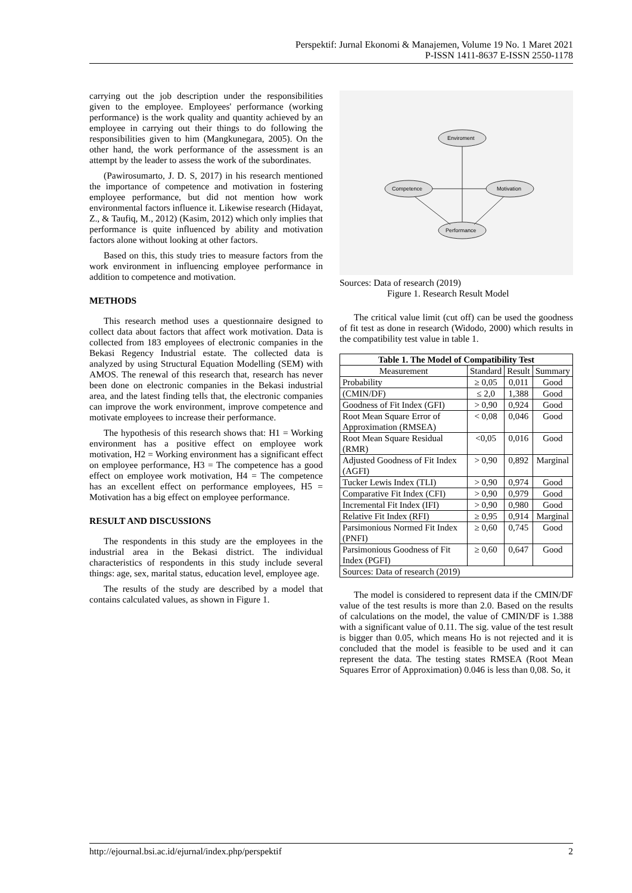Perspektif: Jurnal Ekonomi & Manajemen, Volume 19 No. 1 Maret 2021
P-ISSN 1411-8637 E-ISSN 2550-1178
carrying out the job description under the responsibilities given to the employee. Employees' performance (working performance) is the work quality and quantity achieved by an employee in carrying out their things to do following the responsibilities given to him (Mangkunegara, 2005). On the other hand, the work performance of the assessment is an attempt by the leader to assess the work of the subordinates.
(Pawirosumarto, J. D. S, 2017) in his research mentioned the importance of competence and motivation in fostering employee performance, but did not mention how work environmental factors influence it. Likewise research (Hidayat, Z., & Taufiq, M., 2012) (Kasim, 2012) which only implies that performance is quite influenced by ability and motivation factors alone without looking at other factors.
Based on this, this study tries to measure factors from the work environment in influencing employee performance in addition to competence and motivation.
METHODS
This research method uses a questionnaire designed to collect data about factors that affect work motivation. Data is collected from 183 employees of electronic companies in the Bekasi Regency Industrial estate. The collected data is analyzed by using Structural Equation Modelling (SEM) with AMOS. The renewal of this research that, research has never been done on electronic companies in the Bekasi industrial area, and the latest finding tells that, the electronic companies can improve the work environment, improve competence and motivate employees to increase their performance.
The hypothesis of this research shows that: H1 = Working environment has a positive effect on employee work motivation, H2 = Working environment has a significant effect on employee performance, H3 = The competence has a good effect on employee work motivation, H4 = The competence has an excellent effect on performance employees, H5 = Motivation has a big effect on employee performance.
RESULT AND DISCUSSIONS
The respondents in this study are the employees in the industrial area in the Bekasi district. The individual characteristics of respondents in this study include several things: age, sex, marital status, education level, employee age.
The results of the study are described by a model that contains calculated values, as shown in Figure 1.
Enviroment
Competence
Motivation
Performance
Sources: Data of research (2019)
Figure 1. Research Result Model
The critical value limit (cut off) can be used the goodness of fit test as done in research (Widodo, 2000) which results in the compatibility test value in table 1.
| Table 1. The Model of Compatibility Test | | | |
| --- | --- | --- | --- |
| Measurement | Standard | Result | Summary |
| Probability | ≥ 0,05 | 0,011 | Good |
| (CMIN/DF) | ≤ 2,0 | 1,388 | Good |
| Goodness of Fit Index (GFI) | > 0,90 | 0,924 | Good |
| Root Mean Square Error of Approximation (RMSEA) | < 0,08 | 0,046 | Good |
| Root Mean Square Residual (RMR) | <0,05 | 0,016 | Good |
| Adjusted Goodness of Fit Index (AGFI) | > 0,90 | 0,892 | Marginal |
| Tucker Lewis Index (TLI) | > 0,90 | 0,974 | Good |
| Comparative Fit Index (CFI) | > 0,90 | 0,979 | Good |
| Incremental Fit Index (IFI) | > 0,90 | 0,980 | Good |
| Relative Fit Index (RFI) | ≥ 0,95 | 0,914 | Marginal |
| Parsimonious Normed Fit Index (PNFI) | ≥ 0,60 | 0,745 | Good |
| Parsimonious Goodness of Fit Index (PGFI) | ≥ 0,60 | 0,647 | Good |
| Sources: Data of research (2019) | | | |
The model is considered to represent data if the CMIN/DF value of the test results is more than 2.0. Based on the results of calculations on the model, the value of CMIN/DF is 1.388 with a significant value of 0.11. The sig. value of the test result is bigger than 0.05, which means Ho is not rejected and it is concluded that the model is feasible to be used and it can represent the data. The testing states RMSEA (Root Mean Squares Error of Approximation) 0.046 is less than 0,08. So, it
http://ejournal.bsi.ac.id/ejurnal/index.php/perspektif 2